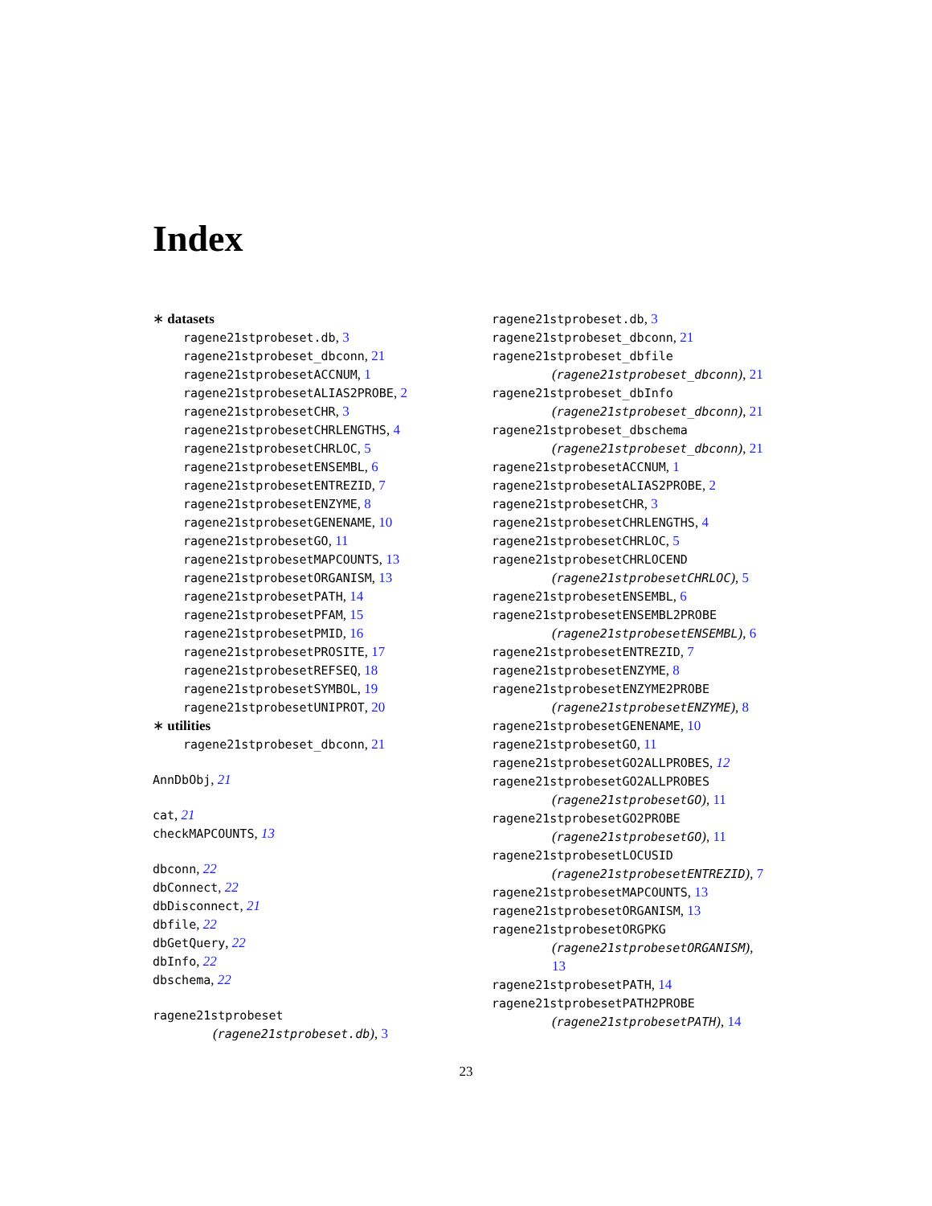Index
∗ datasets
ragene21stprobeset.db, 3
ragene21stprobeset_dbconn, 21
ragene21stprobesetACCNUM, 1
ragene21stprobesetALIAS2PROBE, 2
ragene21stprobesetCHR, 3
ragene21stprobesetCHRLENGTHS, 4
ragene21stprobesetCHRLOC, 5
ragene21stprobesetENSEMBL, 6
ragene21stprobesetENTREZID, 7
ragene21stprobesetENZYME, 8
ragene21stprobesetGENENAME, 10
ragene21stprobesetGO, 11
ragene21stprobesetMAPCOUNTS, 13
ragene21stprobesetORGANISM, 13
ragene21stprobesetPATH, 14
ragene21stprobesetPFAM, 15
ragene21stprobesetPMID, 16
ragene21stprobesetPROSITE, 17
ragene21stprobesetREFSEQ, 18
ragene21stprobesetSYMBOL, 19
ragene21stprobesetUNIPROT, 20
∗ utilities
ragene21stprobeset_dbconn, 21
AnnDbObj, 21
cat, 21
checkMAPCOUNTS, 13
dbconn, 22
dbConnect, 22
dbDisconnect, 21
dbfile, 22
dbGetQuery, 22
dbInfo, 22
dbschema, 22
ragene21stprobeset
(ragene21stprobeset.db), 3
ragene21stprobeset.db, 3
ragene21stprobeset_dbconn, 21
ragene21stprobeset_dbfile
(ragene21stprobeset_dbconn), 21
ragene21stprobeset_dbInfo
(ragene21stprobeset_dbconn), 21
ragene21stprobeset_dbschema
(ragene21stprobeset_dbconn), 21
ragene21stprobesetACCNUM, 1
ragene21stprobesetALIAS2PROBE, 2
ragene21stprobesetCHR, 3
ragene21stprobesetCHRLENGTHS, 4
ragene21stprobesetCHRLOC, 5
ragene21stprobesetCHRLOCEND
(ragene21stprobesetCHRLOC), 5
ragene21stprobesetENSEMBL, 6
ragene21stprobesetENSEMBL2PROBE
(ragene21stprobesetENSEMBL), 6
ragene21stprobesetENTREZID, 7
ragene21stprobesetENZYME, 8
ragene21stprobesetENZYME2PROBE
(ragene21stprobesetENZYME), 8
ragene21stprobesetGENENAME, 10
ragene21stprobesetGO, 11
ragene21stprobesetGO2ALLPROBES, 12
ragene21stprobesetGO2ALLPROBES
(ragene21stprobesetGO), 11
ragene21stprobesetGO2PROBE
(ragene21stprobesetGO), 11
ragene21stprobesetLOCUSID
(ragene21stprobesetENTREZID), 7
ragene21stprobesetMAPCOUNTS, 13
ragene21stprobesetORGANISM, 13
ragene21stprobesetORGPKG
(ragene21stprobesetORGANISM),
13
ragene21stprobesetPATH, 14
ragene21stprobesetPATH2PROBE
(ragene21stprobesetPATH), 14
23